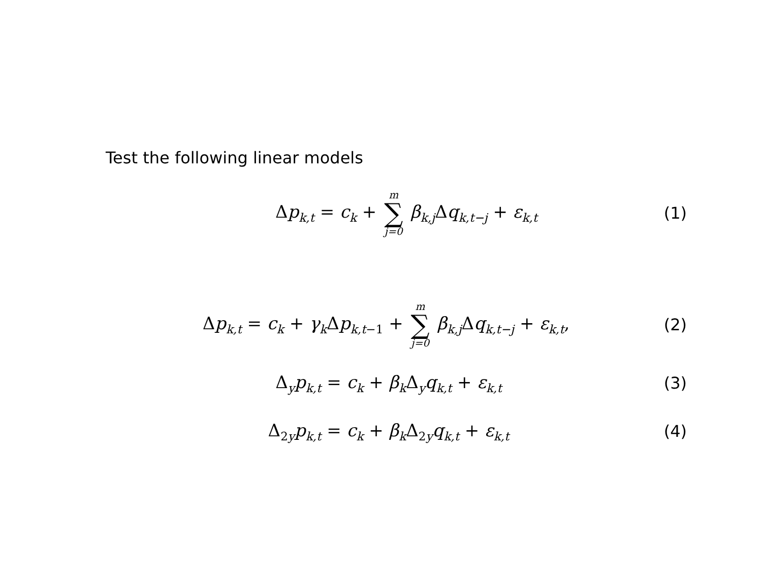Test the following linear models
Δp<sub>k,t</sub> = c<sub>k</sub> + m ∑ j=0 β<sub>k,j</sub>Δq<sub>k,t−j</sub> + ε<sub>k,t</sub>
(1)
Δp<sub>k,t</sub> = c<sub>k</sub> + γ<sub>k</sub>Δp<sub>k,t−1</sub> + m ∑ j=0 β<sub>k,j</sub>Δq<sub>k,t−j</sub> + ε<sub>k,t</sub>,
(2)
Δ<sub>y</sub>p<sub>k,t</sub> = c<sub>k</sub> + β<sub>k</sub>Δ<sub>y</sub>q<sub>k,t</sub> + ε<sub>k,t</sub>
(3)
Δ<sub>2y</sub>p<sub>k,t</sub> = c<sub>k</sub> + β<sub>k</sub>Δ<sub>2y</sub>q<sub>k,t</sub> + ε<sub>k,t</sub>
(4)